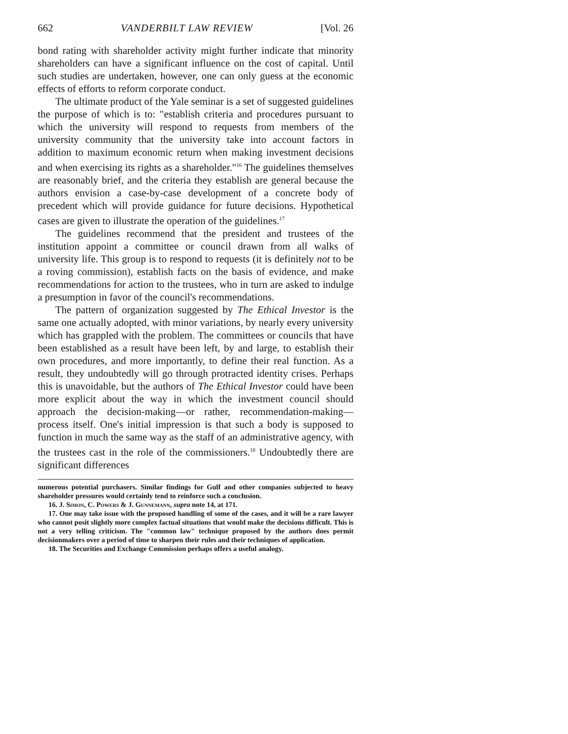662 VANDERBILT LAW REVIEW [Vol. 26
bond rating with shareholder activity might further indicate that minority shareholders can have a significant influence on the cost of capital. Until such studies are undertaken, however, one can only guess at the economic effects of efforts to reform corporate conduct.
The ultimate product of the Yale seminar is a set of suggested guidelines the purpose of which is to: "establish criteria and procedures pursuant to which the university will respond to requests from members of the university community that the university take into account factors in addition to maximum economic return when making investment decisions and when exercising its rights as a shareholder."<sup>16</sup> The guidelines themselves are reasonably brief, and the criteria they establish are general because the authors envision a case-by-case development of a concrete body of precedent which will provide guidance for future decisions. Hypothetical cases are given to illustrate the operation of the guidelines.<sup>17</sup>
The guidelines recommend that the president and trustees of the institution appoint a committee or council drawn from all walks of university life. This group is to respond to requests (it is definitely not to be a roving commission), establish facts on the basis of evidence, and make recommendations for action to the trustees, who in turn are asked to indulge a presumption in favor of the council's recommendations.
The pattern of organization suggested by The Ethical Investor is the same one actually adopted, with minor variations, by nearly every university which has grappled with the problem. The committees or councils that have been established as a result have been left, by and large, to establish their own procedures, and more importantly, to define their real function. As a result, they undoubtedly will go through protracted identity crises. Perhaps this is unavoidable, but the authors of The Ethical Investor could have been more explicit about the way in which the investment council should approach the decision-making—or rather, recommendation-making—process itself. One's initial impression is that such a body is supposed to function in much the same way as the staff of an administrative agency, with the trustees cast in the role of the commissioners.<sup>18</sup> Undoubtedly there are significant differences
numerous potential purchasers. Similar findings for Gulf and other companies subjected to heavy shareholder pressures would certainly tend to reinforce such a conclusion.
16. J. Simon, C. Powers & J. Gunnemann, supra note 14, at 171.
17. One may take issue with the proposed handling of some of the cases, and it will be a rare lawyer who cannot posit slightly more complex factual situations that would make the decisions difficult. This is not a very telling criticism. The "common law" technique proposed by the authors does permit decisionmakers over a period of time to sharpen their rules and their techniques of application.
18. The Securities and Exchange Commission perhaps offers a useful analogy.